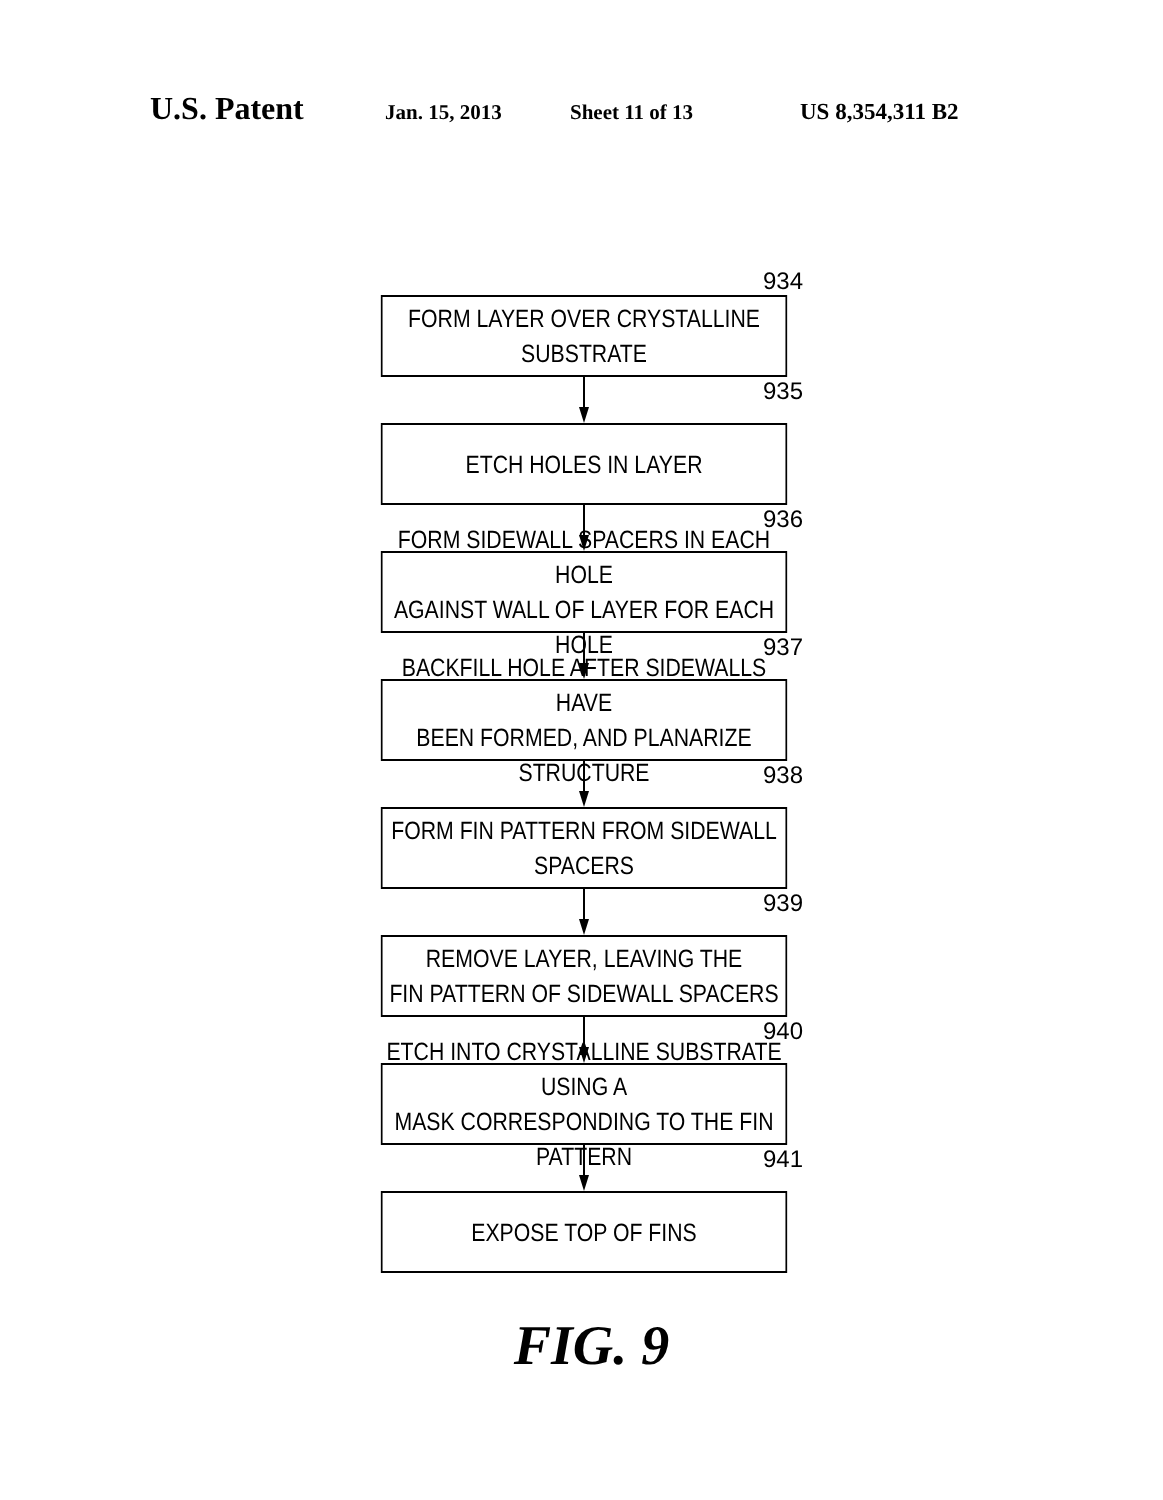U.S. Patent Jan. 15, 2013 Sheet 11 of 13 US 8,354,311 B2
934
FORM LAYER OVER CRYSTALLINE SUBSTRATE
935
ETCH HOLES IN LAYER
936
FORM SIDEWALL SPACERS IN EACH HOLE
AGAINST WALL OF LAYER FOR EACH HOLE
937
BACKFILL HOLE AFTER SIDEWALLS HAVE
BEEN FORMED, AND PLANARIZE STRUCTURE
938
FORM FIN PATTERN FROM SIDEWALL SPACERS
939
REMOVE LAYER, LEAVING THE
FIN PATTERN OF SIDEWALL SPACERS
940
ETCH INTO CRYSTALLINE SUBSTRATE USING A
MASK CORRESPONDING TO THE FIN PATTERN
941
EXPOSE TOP OF FINS
FIG. 9